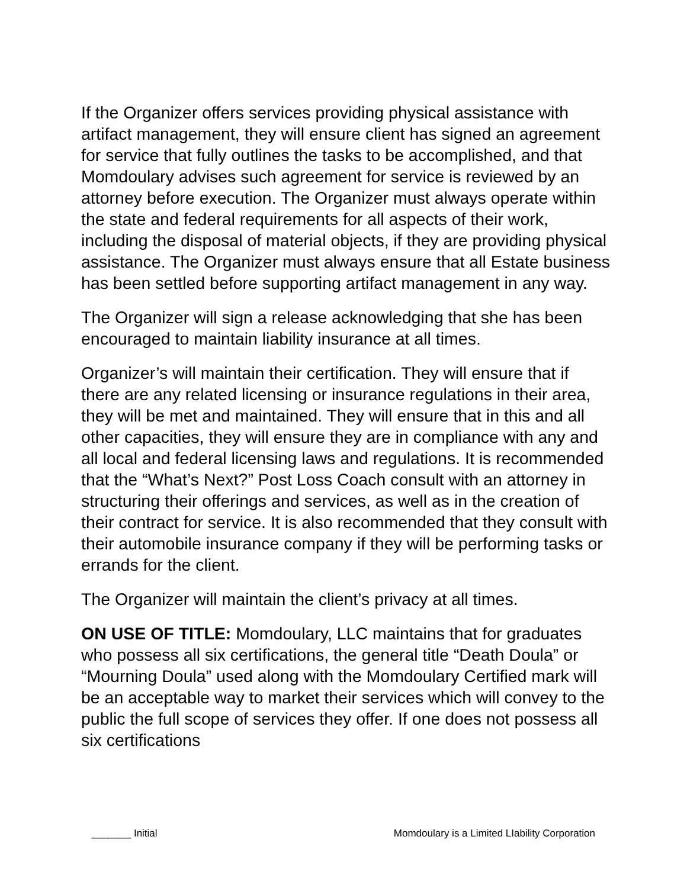If the Organizer offers services providing physical assistance with artifact management, they will ensure client has signed an agreement for service that fully outlines the tasks to be accomplished, and that Momdoulary advises such agreement for service is reviewed by an attorney before execution. The Organizer must always operate within the state and federal requirements for all aspects of their work, including the disposal of material objects, if they are providing physical assistance. The Organizer must always ensure that all Estate business has been settled before supporting artifact management in any way.
The Organizer will sign a release acknowledging that she has been encouraged to maintain liability insurance at all times.
Organizer’s will maintain their certification. They will ensure that if there are any related licensing or insurance regulations in their area, they will be met and maintained. They will ensure that in this and all other capacities, they will ensure they are in compliance with any and all local and federal licensing laws and regulations. It is recommended that the “What’s Next?” Post Loss Coach consult with an attorney in structuring their offerings and services, as well as in the creation of their contract for service. It is also recommended that they consult with their automobile insurance company if they will be performing tasks or errands for the client.
The Organizer will maintain the client’s privacy at all times.
ON USE OF TITLE: Momdoulary, LLC maintains that for graduates who possess all six certifications, the general title “Death Doula” or “Mourning Doula” used along with the Momdoulary Certified mark will be an acceptable way to market their services which will convey to the public the full scope of services they offer. If one does not possess all six certifications
_______ Initial Momdoulary is a Limited LIability Corporation